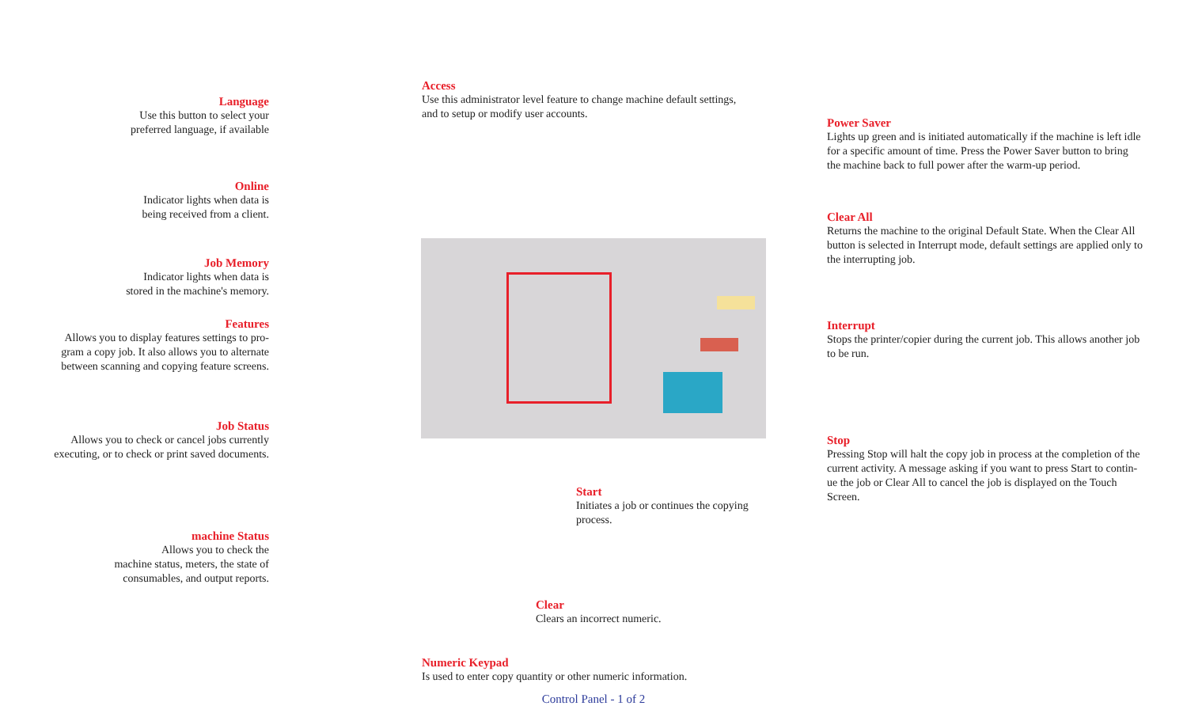Language
Use this button to select your
preferred language, if available
Online
Indicator lights when data is
being received from a client.
Job Memory
Indicator lights when data is
stored in the machine's memory.
Features
Allows you to display features settings to pro-
gram a copy job. It also allows you to alternate
between scanning and copying feature screens.
Job Status
Allows you to check or cancel jobs currently
executing, or to check or print saved documents.
machine Status
Allows you to check the
machine status, meters, the state of
consumables, and output reports.
Access
Use this administrator level feature to change machine default settings,
and to setup or modify user accounts.
Start
Initiates a job or continues the copying
process.
Clear
Clears an incorrect numeric.
Numeric Keypad
Is used to enter copy quantity or other numeric information.
Power Saver
Lights up green and is initiated automatically if the machine is left idle
for a specific amount of time. Press the Power Saver button to bring
the machine back to full power after the warm-up period.
Clear All
Returns the machine to the original Default State. When the Clear All
button is selected in Interrupt mode, default settings are applied only to
the interrupting job.
Interrupt
Stops the printer/copier during the current job. This allows another job
to be run.
Stop
Pressing Stop will halt the copy job in process at the completion of the
current activity. A message asking if you want to press Start to contin-
ue the job or Clear All to cancel the job is displayed on the Touch
Screen.
Control Panel - 1 of 2